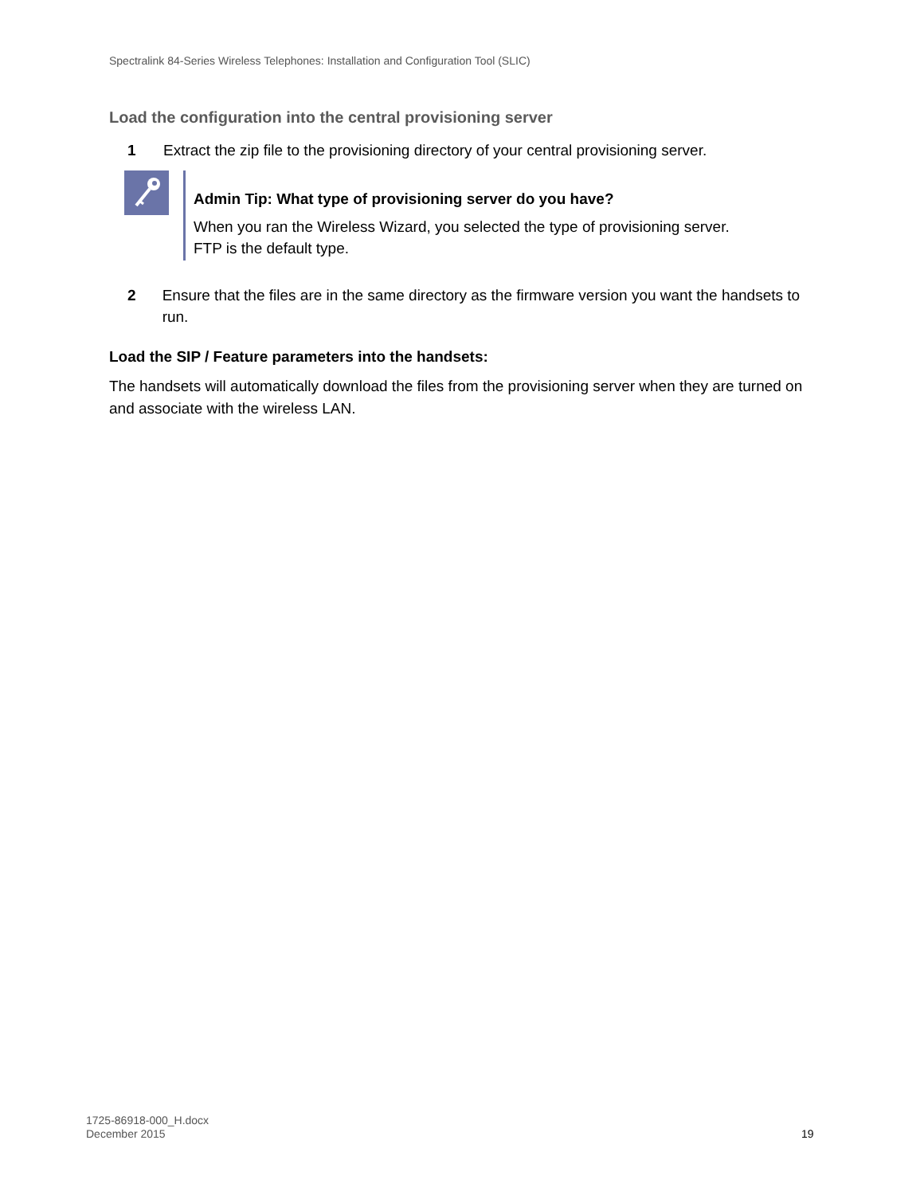Spectralink 84-Series Wireless Telephones: Installation and Configuration Tool (SLIC)
Load the configuration into the central provisioning server
1 Extract the zip file to the provisioning directory of your central provisioning server.
Admin Tip: What type of provisioning server do you have?
When you ran the Wireless Wizard, you selected the type of provisioning server.
FTP is the default type.
2 Ensure that the files are in the same directory as the firmware version you want the handsets to run.
Load the SIP / Feature parameters into the handsets:
The handsets will automatically download the files from the provisioning server when they are turned on and associate with the wireless LAN.
1725-86918-000_H.docx
December 2015
19